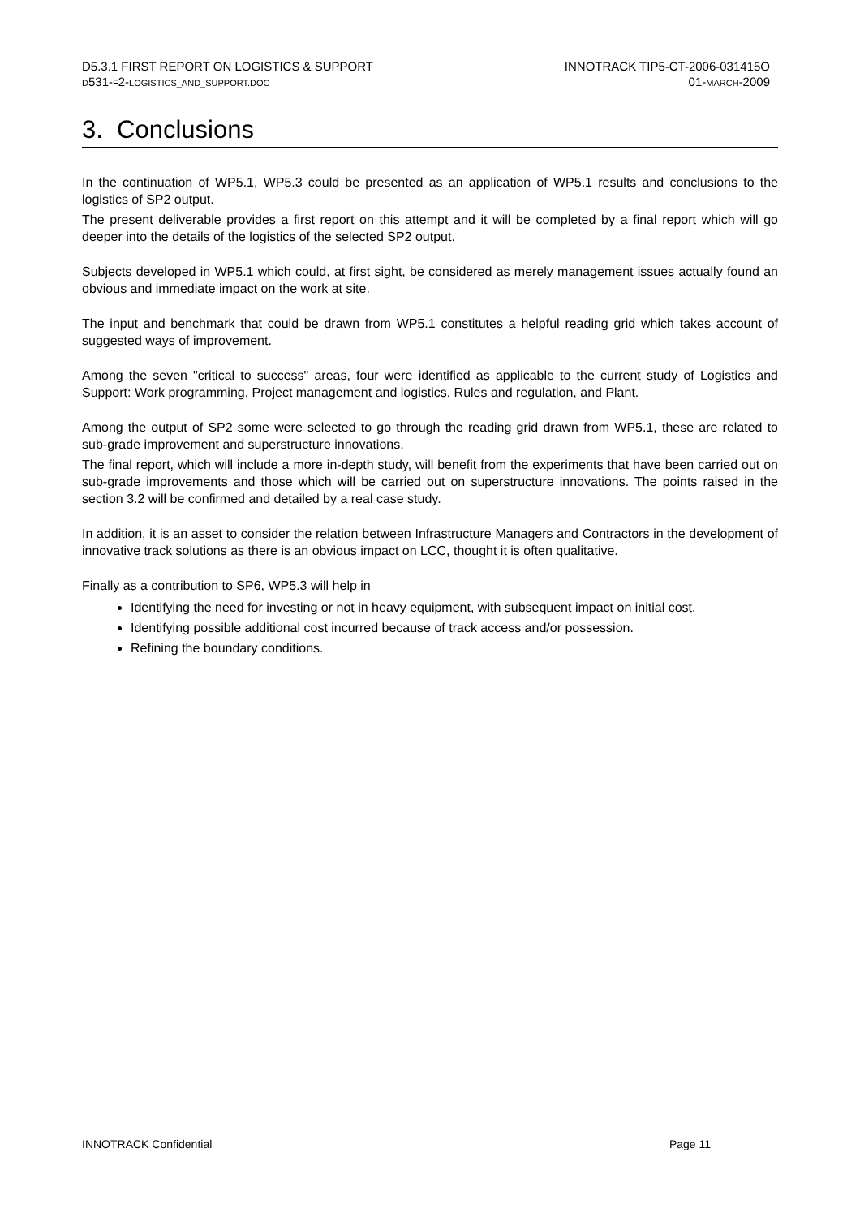D5.3.1 FIRST REPORT ON LOGISTICS & SUPPORT
D531-F2-LOGISTICS_AND_SUPPORT.DOC
INNOTRACK TIP5-CT-2006-031415O
01-MARCH-2009
3. Conclusions
In the continuation of WP5.1, WP5.3 could be presented as an application of WP5.1 results and conclusions to the logistics of SP2 output.
The present deliverable provides a first report on this attempt and it will be completed by a final report which will go deeper into the details of the logistics of the selected SP2 output.
Subjects developed in WP5.1 which could, at first sight, be considered as merely management issues actually found an obvious and immediate impact on the work at site.
The input and benchmark that could be drawn from WP5.1 constitutes a helpful reading grid which takes account of suggested ways of improvement.
Among the seven "critical to success" areas, four were identified as applicable to the current study of Logistics and Support: Work programming, Project management and logistics, Rules and regulation, and Plant.
Among the output of SP2 some were selected to go through the reading grid drawn from WP5.1, these are related to sub-grade improvement and superstructure innovations.
The final report, which will include a more in-depth study, will benefit from the experiments that have been carried out on sub-grade improvements and those which will be carried out on superstructure innovations. The points raised in the section 3.2 will be confirmed and detailed by a real case study.
In addition, it is an asset to consider the relation between Infrastructure Managers and Contractors in the development of innovative track solutions as there is an obvious impact on LCC, thought it is often qualitative.
Finally as a contribution to SP6, WP5.3 will help in
Identifying the need for investing or not in heavy equipment, with subsequent impact on initial cost.
Identifying possible additional cost incurred because of track access and/or possession.
Refining the boundary conditions.
INNOTRACK Confidential Page 11